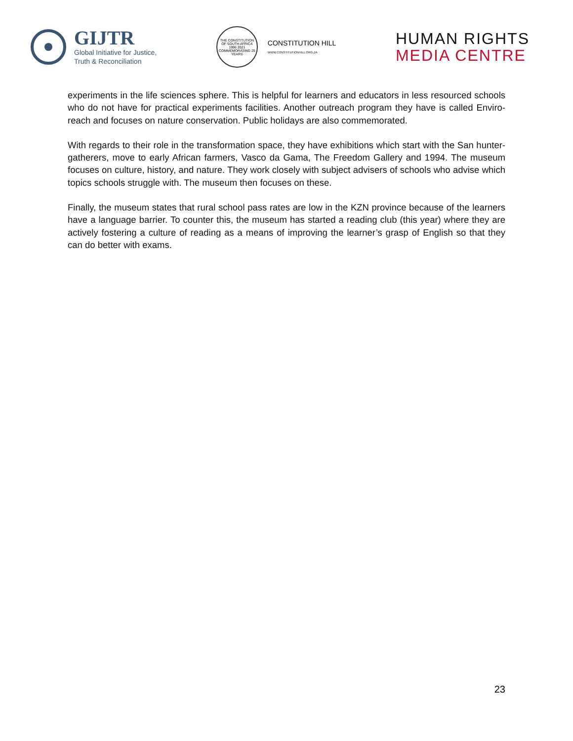GIJTR
Global Initiative for Justice,
Truth & Reconciliation
THE CONSTITUTION OF SOUTH AFRICA
1996 2021
COMMEMORATING 25 YEARS
CONSTITUTION HILL
WWW.CONSTITUTIONHILL.ORG.ZA
HUMAN RIGHTS
MEDIA CENTRE
experiments in the life sciences sphere. This is helpful for learners and educators in less resourced schools who do not have for practical experiments facilities. Another outreach program they have is called Enviro-reach and focuses on nature conservation. Public holidays are also commemorated.
With regards to their role in the transformation space, they have exhibitions which start with the San hunter-gatherers, move to early African farmers, Vasco da Gama, The Freedom Gallery and 1994. The museum focuses on culture, history, and nature. They work closely with subject advisers of schools who advise which topics schools struggle with. The museum then focuses on these.
Finally, the museum states that rural school pass rates are low in the KZN province because of the learners have a language barrier. To counter this, the museum has started a reading club (this year) where they are actively fostering a culture of reading as a means of improving the learner’s grasp of English so that they can do better with exams.
23